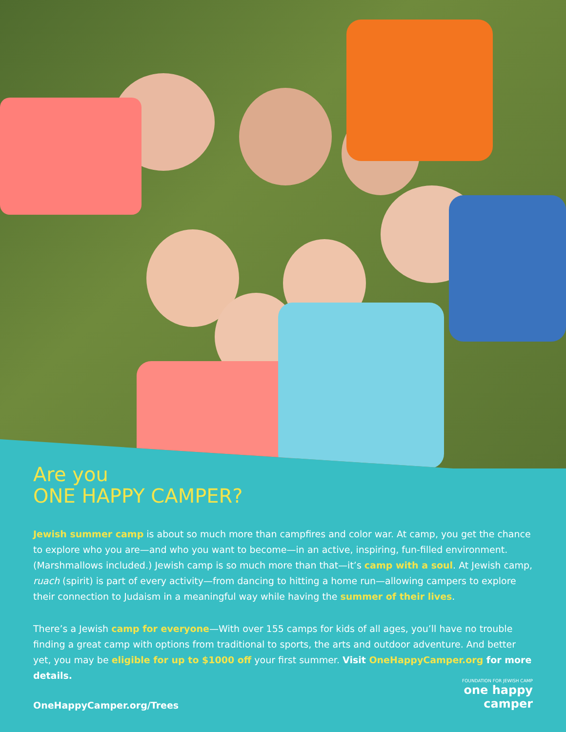Are you
ONE HAPPY CAMPER?
Jewish summer camp is about so much more than campfires and color war. At camp, you get the chance to explore who you are—and who you want to become—in an active, inspiring, fun-filled environment. (Marshmallows included.) Jewish camp is so much more than that—it’s camp with a soul. At Jewish camp, ruach (spirit) is part of every activity—from dancing to hitting a home run—allowing campers to explore their connection to Judaism in a meaningful way while having the summer of their lives.
There’s a Jewish camp for everyone—With over 155 camps for kids of all ages, you’ll have no trouble finding a great camp with options from traditional to sports, the arts and outdoor adventure. And better yet, you may be eligible for up to $1000 off your first summer. Visit OneHappyCamper.org for more details.
OneHappyCamper.org/Trees
FOUNDATION FOR JEWISH CAMP
one happy
camper